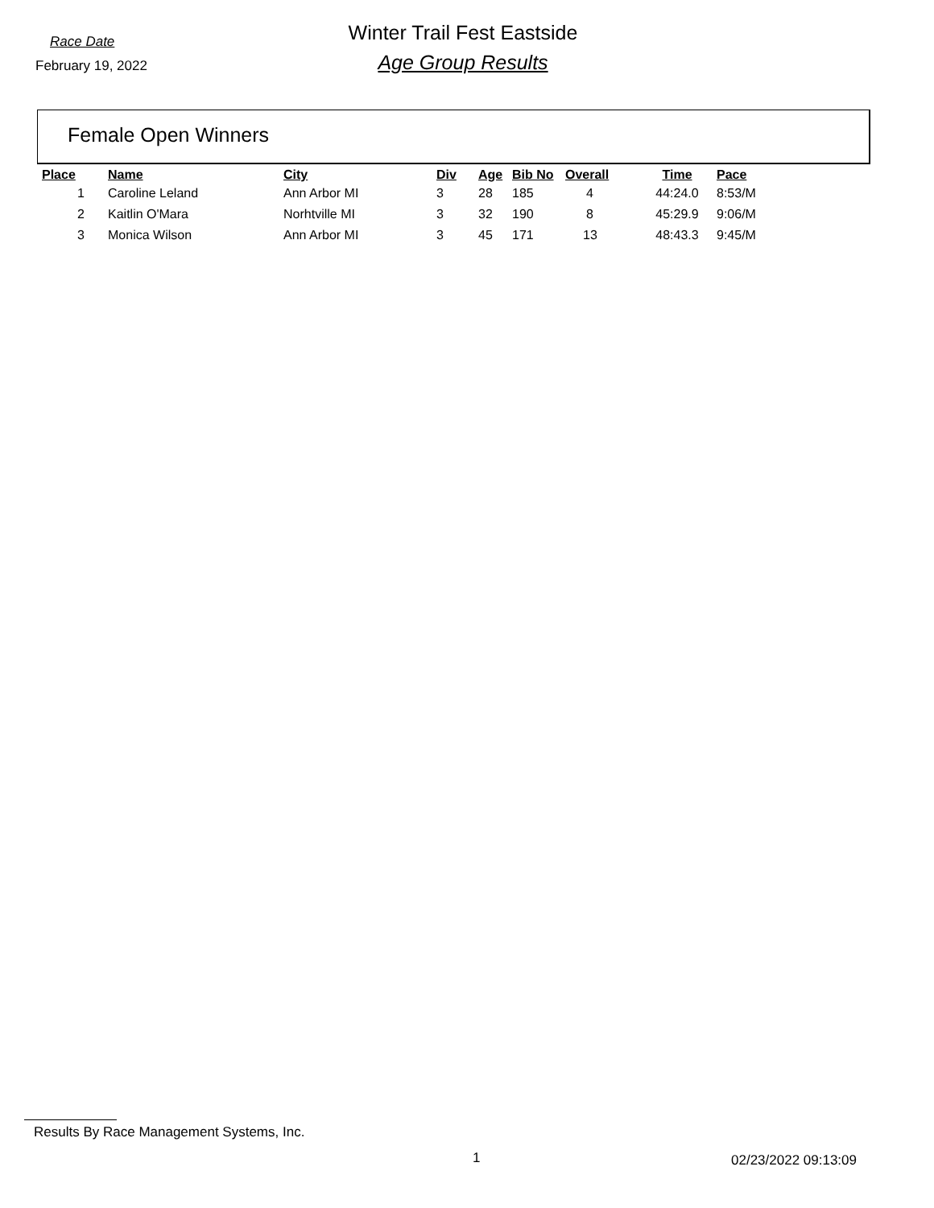Race Date
February 19, 2022
Winter Trail Fest Eastside
Age Group Results
Female Open Winners
| Place | Name | City | Div | Age | Bib No | Overall | Time | Pace |
| --- | --- | --- | --- | --- | --- | --- | --- | --- |
| 1 | Caroline Leland | Ann Arbor MI | 3 | 28 | 185 | 4 | 44:24.0 | 8:53/M |
| 2 | Kaitlin O'Mara | Norhtville MI | 3 | 32 | 190 | 8 | 45:29.9 | 9:06/M |
| 3 | Monica Wilson | Ann Arbor MI | 3 | 45 | 171 | 13 | 48:43.3 | 9:45/M |
Results By Race Management Systems, Inc.
1 02/23/2022 09:13:09